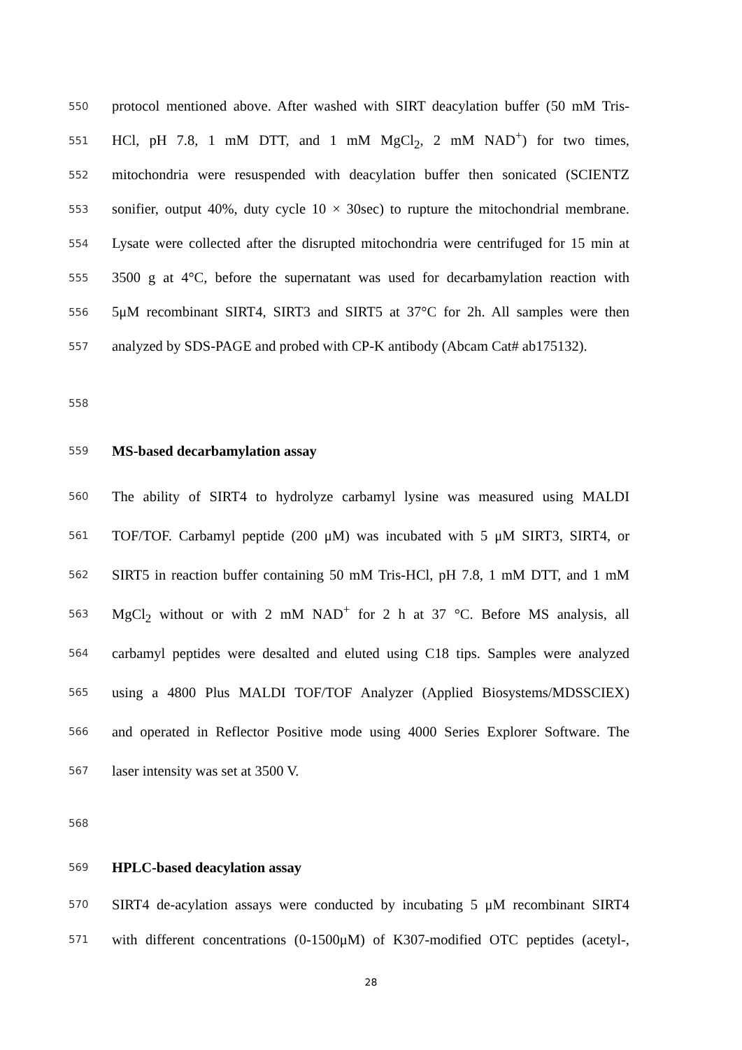550 protocol mentioned above. After washed with SIRT deacylation buffer (50 mM Tris-
551 HCl, pH 7.8, 1 mM DTT, and 1 mM MgCl<sub>2</sub>, 2 mM NAD<sup>+</sup>) for two times,
552 mitochondria were resuspended with deacylation buffer then sonicated (SCIENTZ
553 sonifier, output 40%, duty cycle 10 × 30sec) to rupture the mitochondrial membrane.
554 Lysate were collected after the disrupted mitochondria were centrifuged for 15 min at
555 3500 g at 4°C, before the supernatant was used for decarbamylation reaction with
556 5μM recombinant SIRT4, SIRT3 and SIRT5 at 37°C for 2h. All samples were then
557 analyzed by SDS-PAGE and probed with CP-K antibody (Abcam Cat# ab175132).
558
559 MS-based decarbamylation assay
560 The ability of SIRT4 to hydrolyze carbamyl lysine was measured using MALDI
561 TOF/TOF. Carbamyl peptide (200 μM) was incubated with 5 μM SIRT3, SIRT4, or
562 SIRT5 in reaction buffer containing 50 mM Tris-HCl, pH 7.8, 1 mM DTT, and 1 mM
563 MgCl<sub>2</sub> without or with 2 mM NAD<sup>+</sup> for 2 h at 37 °C. Before MS analysis, all
564 carbamyl peptides were desalted and eluted using C18 tips. Samples were analyzed
565 using a 4800 Plus MALDI TOF/TOF Analyzer (Applied Biosystems/MDSSCIEX)
566 and operated in Reflector Positive mode using 4000 Series Explorer Software. The
567 laser intensity was set at 3500 V.
568
569 HPLC-based deacylation assay
570 SIRT4 de-acylation assays were conducted by incubating 5 μM recombinant SIRT4
571 with different concentrations (0-1500μM) of K307-modified OTC peptides (acetyl-,
28